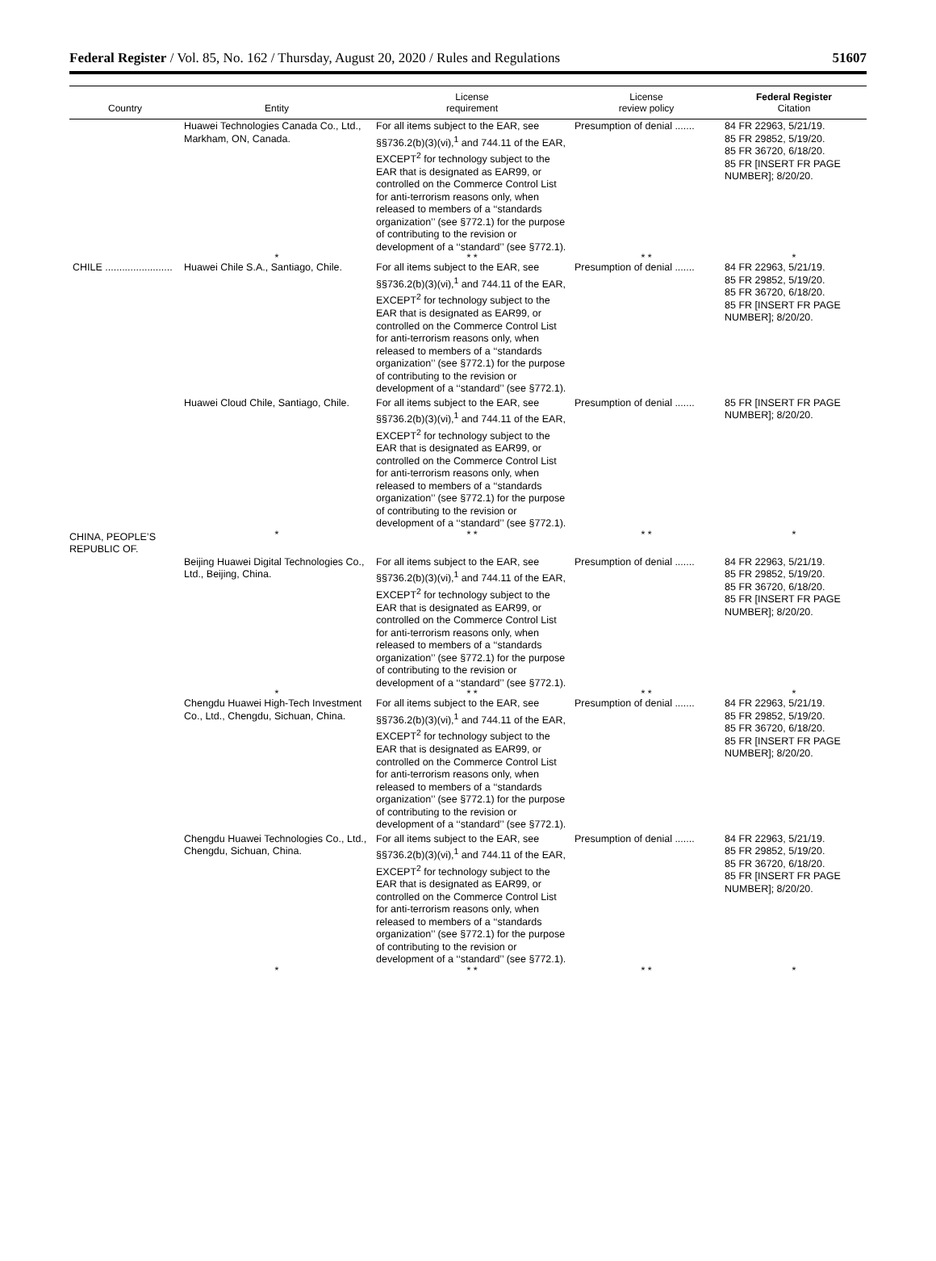Federal Register / Vol. 85, No. 162 / Thursday, August 20, 2020 / Rules and Regulations 51607
| Country | Entity | License requirement | License review policy | Federal Register Citation |
| --- | --- | --- | --- | --- |
| | Huawei Technologies Canada Co., Ltd., Markham, ON, Canada. | For all items subject to the EAR, see §§736.2(b)(3)(vi),<sup>1</sup> and 744.11 of the EAR, EXCEPT<sup>2</sup> for technology subject to the EAR that is designated as EAR99, or controlled on the Commerce Control List for anti-terrorism reasons only, when released to members of a ‘‘standards organization’’ (see §772.1) for the purpose of contributing to the revision or development of a ‘‘standard’’ (see §772.1). | Presumption of denial ....... | 84 FR 22963, 5/21/19. 85 FR 29852, 5/19/20. 85 FR 36720, 6/18/20. 85 FR [INSERT FR PAGE NUMBER]; 8/20/20. |
| | * | * * | * * | * |
| CHILE ........................ | Huawei Chile S.A., Santiago, Chile. | For all items subject to the EAR, see §§736.2(b)(3)(vi),<sup>1</sup> and 744.11 of the EAR, EXCEPT<sup>2</sup> for technology subject to the EAR that is designated as EAR99, or controlled on the Commerce Control List for anti-terrorism reasons only, when released to members of a ‘‘standards organization’’ (see §772.1) for the purpose of contributing to the revision or development of a ‘‘standard’’ (see §772.1). | Presumption of denial ....... | 84 FR 22963, 5/21/19. 85 FR 29852, 5/19/20. 85 FR 36720, 6/18/20. 85 FR [INSERT FR PAGE NUMBER]; 8/20/20. |
| | Huawei Cloud Chile, Santiago, Chile. | For all items subject to the EAR, see §§736.2(b)(3)(vi),<sup>1</sup> and 744.11 of the EAR, EXCEPT<sup>2</sup> for technology subject to the EAR that is designated as EAR99, or controlled on the Commerce Control List for anti-terrorism reasons only, when released to members of a ‘‘standards organization’’ (see §772.1) for the purpose of contributing to the revision or development of a ‘‘standard’’ (see §772.1). | Presumption of denial ....... | 85 FR [INSERT FR PAGE NUMBER]; 8/20/20. |
| CHINA, PEOPLE’S REPUBLIC OF. | * | * * | * * | * |
| | Beijing Huawei Digital Technologies Co., Ltd., Beijing, China. | For all items subject to the EAR, see §§736.2(b)(3)(vi),<sup>1</sup> and 744.11 of the EAR, EXCEPT<sup>2</sup> for technology subject to the EAR that is designated as EAR99, or controlled on the Commerce Control List for anti-terrorism reasons only, when released to members of a ‘‘standards organization’’ (see §772.1) for the purpose of contributing to the revision or development of a ‘‘standard’’ (see §772.1). | Presumption of denial ....... | 84 FR 22963, 5/21/19. 85 FR 29852, 5/19/20. 85 FR 36720, 6/18/20. 85 FR [INSERT FR PAGE NUMBER]; 8/20/20. |
| | * | * * | * * | * |
| | Chengdu Huawei High-Tech Investment Co., Ltd., Chengdu, Sichuan, China. | For all items subject to the EAR, see §§736.2(b)(3)(vi),<sup>1</sup> and 744.11 of the EAR, EXCEPT<sup>2</sup> for technology subject to the EAR that is designated as EAR99, or controlled on the Commerce Control List for anti-terrorism reasons only, when released to members of a ‘‘standards organization’’ (see §772.1) for the purpose of contributing to the revision or development of a ‘‘standard’’ (see §772.1). | Presumption of denial ....... | 84 FR 22963, 5/21/19. 85 FR 29852, 5/19/20. 85 FR 36720, 6/18/20. 85 FR [INSERT FR PAGE NUMBER]; 8/20/20. |
| | Chengdu Huawei Technologies Co., Ltd., Chengdu, Sichuan, China. | For all items subject to the EAR, see §§736.2(b)(3)(vi),<sup>1</sup> and 744.11 of the EAR, EXCEPT<sup>2</sup> for technology subject to the EAR that is designated as EAR99, or controlled on the Commerce Control List for anti-terrorism reasons only, when released to members of a ‘‘standards organization’’ (see §772.1) for the purpose of contributing to the revision or development of a ‘‘standard’’ (see §772.1). | Presumption of denial ....... | 84 FR 22963, 5/21/19. 85 FR 29852, 5/19/20. 85 FR 36720, 6/18/20. 85 FR [INSERT FR PAGE NUMBER]; 8/20/20. |
| | * | * * | * * | * |